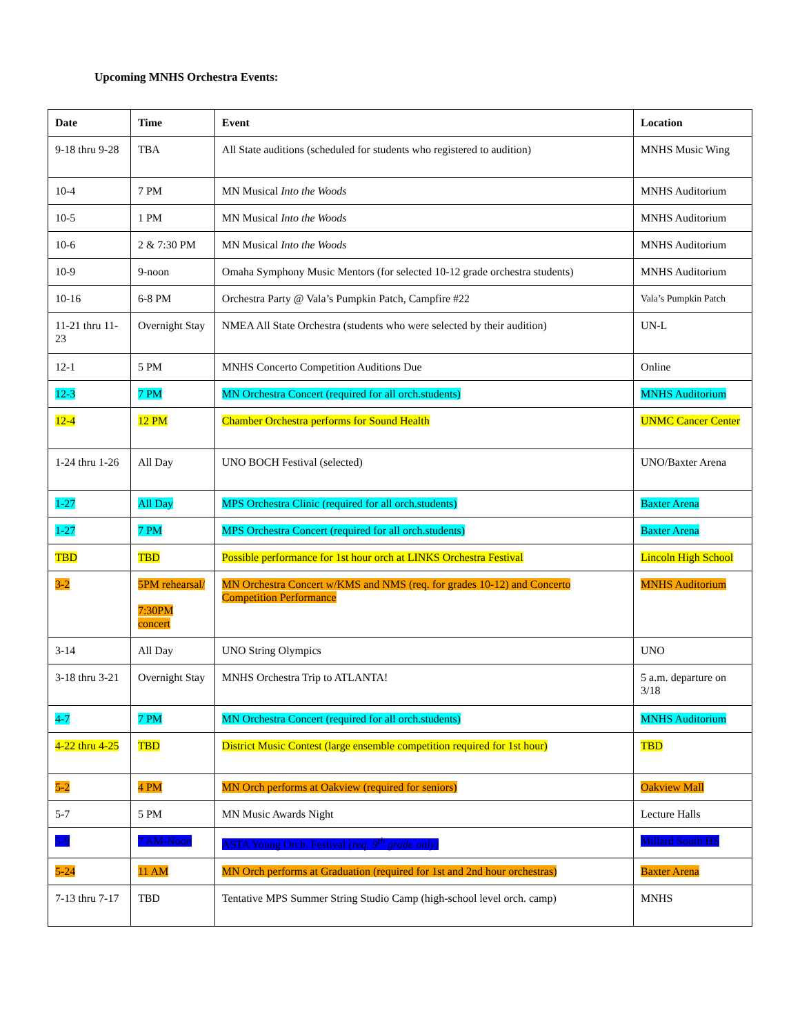Upcoming MNHS Orchestra Events:
| Date | Time | Event | Location |
| --- | --- | --- | --- |
| 9-18 thru 9-28 | TBA | All State auditions (scheduled for students who registered to audition) | MNHS Music Wing |
| 10-4 | 7 PM | MN Musical Into the Woods | MNHS Auditorium |
| 10-5 | 1 PM | MN Musical Into the Woods | MNHS Auditorium |
| 10-6 | 2 & 7:30 PM | MN Musical Into the Woods | MNHS Auditorium |
| 10-9 | 9-noon | Omaha Symphony Music Mentors (for selected 10-12 grade orchestra students) | MNHS Auditorium |
| 10-16 | 6-8 PM | Orchestra Party @ Vala’s Pumpkin Patch, Campfire #22 | Vala’s Pumpkin Patch |
| 11-21 thru 11-23 | Overnight Stay | NMEA All State Orchestra (students who were selected by their audition) | UN-L |
| 12-1 | 5 PM | MNHS Concerto Competition Auditions Due | Online |
| 12-3 | 7 PM | MN Orchestra Concert (required for all orch.students) | MNHS Auditorium |
| 12-4 | 12 PM | Chamber Orchestra performs for Sound Health | UNMC Cancer Center |
| 1-24 thru 1-26 | All Day | UNO BOCH Festival (selected) | UNO/Baxter Arena |
| 1-27 | All Day | MPS Orchestra Clinic (required for all orch.students) | Baxter Arena |
| 1-27 | 7 PM | MPS Orchestra Concert (required for all orch.students) | Baxter Arena |
| TBD | TBD | Possible performance for 1st hour orch at LINKS Orchestra Festival | Lincoln High School |
| 3-2 | 5PM rehearsal/ 7:30PM concert | MN Orchestra Concert w/KMS and NMS (req. for grades 10-12) and Concerto Competition Performance | MNHS Auditorium |
| 3-14 | All Day | UNO String Olympics | UNO |
| 3-18 thru 3-21 | Overnight Stay | MNHS Orchestra Trip to ATLANTA! | 5 a.m. departure on 3/18 |
| 4-7 | 7 PM | MN Orchestra Concert (required for all orch.students) | MNHS Auditorium |
| 4-22 thru 4-25 | TBD | District Music Contest (large ensemble competition required for 1st hour) | TBD |
| 5-2 | 4 PM | MN Orch performs at Oakview (required for seniors) | Oakview Mall |
| 5-7 | 5 PM | MN Music Awards Night | Lecture Halls |
| 5-9 | 7 AM-Noon | ASTA Young Orch. Festival (req. 9<sup>th</sup> grade only) | Millard South HS |
| 5-24 | 11 AM | MN Orch performs at Graduation (required for 1st and 2nd hour orchestras) | Baxter Arena |
| 7-13 thru 7-17 | TBD | Tentative MPS Summer String Studio Camp (high-school level orch. camp) | MNHS |